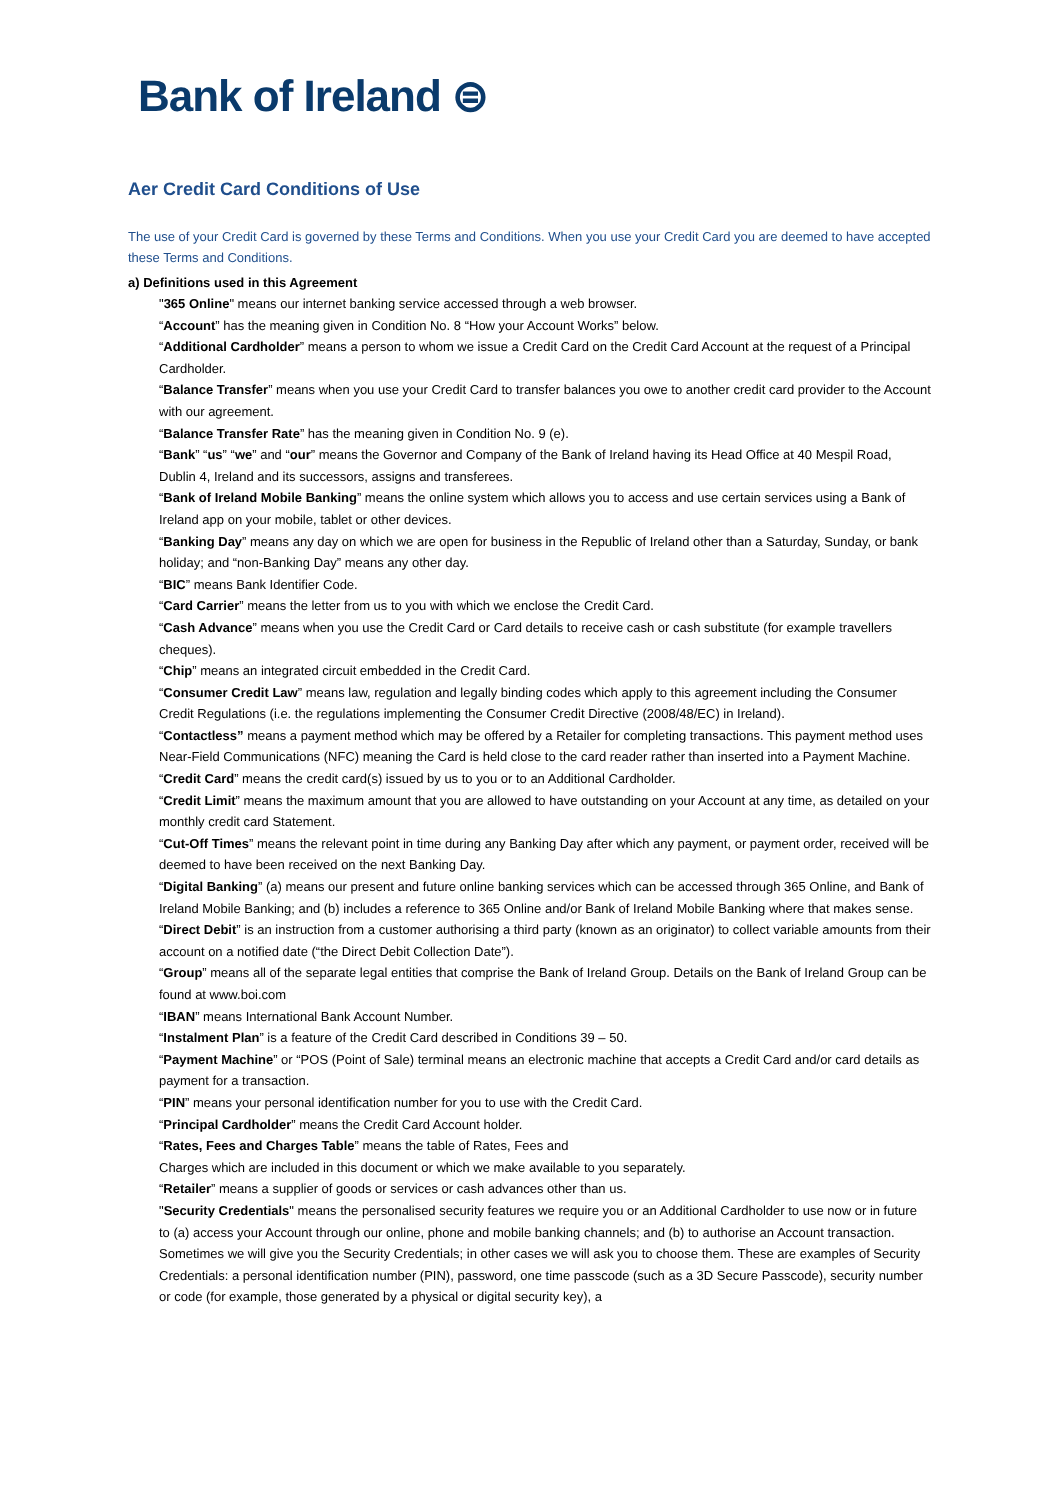Bank of Ireland ⊜
Aer Credit Card Conditions of Use
The use of your Credit Card is governed by these Terms and Conditions. When you use your Credit Card you are deemed to have accepted these Terms and Conditions.
a) Definitions used in this Agreement
"365 Online" means our internet banking service accessed through a web browser.
“Account” has the meaning given in Condition No. 8 “How your Account Works” below.
“Additional Cardholder” means a person to whom we issue a Credit Card on the Credit Card Account at the request of a Principal Cardholder.
“Balance Transfer” means when you use your Credit Card to transfer balances you owe to another credit card provider to the Account with our agreement.
“Balance Transfer Rate” has the meaning given in Condition No. 9 (e).
“Bank” “us” “we” and “our” means the Governor and Company of the Bank of Ireland having its Head Office at 40 Mespil Road, Dublin 4, Ireland and its successors, assigns and transferees.
“Bank of Ireland Mobile Banking” means the online system which allows you to access and use certain services using a Bank of Ireland app on your mobile, tablet or other devices.
“Banking Day” means any day on which we are open for business in the Republic of Ireland other than a Saturday, Sunday, or bank holiday; and “non-Banking Day” means any other day.
“BIC” means Bank Identifier Code.
“Card Carrier” means the letter from us to you with which we enclose the Credit Card.
“Cash Advance” means when you use the Credit Card or Card details to receive cash or cash substitute (for example travellers cheques).
“Chip” means an integrated circuit embedded in the Credit Card.
“Consumer Credit Law” means law, regulation and legally binding codes which apply to this agreement including the Consumer Credit Regulations (i.e. the regulations implementing the Consumer Credit Directive (2008/48/EC) in Ireland).
“Contactless” means a payment method which may be offered by a Retailer for completing transactions. This payment method uses Near-Field Communications (NFC) meaning the Card is held close to the card reader rather than inserted into a Payment Machine.
“Credit Card” means the credit card(s) issued by us to you or to an Additional Cardholder.
“Credit Limit” means the maximum amount that you are allowed to have outstanding on your Account at any time, as detailed on your monthly credit card Statement.
“Cut-Off Times” means the relevant point in time during any Banking Day after which any payment, or payment order, received will be deemed to have been received on the next Banking Day.
“Digital Banking” (a) means our present and future online banking services which can be accessed through 365 Online, and Bank of Ireland Mobile Banking; and (b) includes a reference to 365 Online and/or Bank of Ireland Mobile Banking where that makes sense.
“Direct Debit” is an instruction from a customer authorising a third party (known as an originator) to collect variable amounts from their account on a notified date (“the Direct Debit Collection Date”).
“Group” means all of the separate legal entities that comprise the Bank of Ireland Group. Details on the Bank of Ireland Group can be found at www.boi.com
“IBAN” means International Bank Account Number.
“Instalment Plan” is a feature of the Credit Card described in Conditions 39 – 50.
“Payment Machine” or “POS (Point of Sale) terminal means an electronic machine that accepts a Credit Card and/or card details as payment for a transaction.
“PIN” means your personal identification number for you to use with the Credit Card.
“Principal Cardholder” means the Credit Card Account holder.
“Rates, Fees and Charges Table” means the table of Rates, Fees and
Charges which are included in this document or which we make available to you separately.
“Retailer” means a supplier of goods or services or cash advances other than us.
"Security Credentials" means the personalised security features we require you or an Additional Cardholder to use now or in future to (a) access your Account through our online, phone and mobile banking channels; and (b) to authorise an Account transaction. Sometimes we will give you the Security Credentials; in other cases we will ask you to choose them. These are examples of Security Credentials: a personal identification number (PIN), password, one time passcode (such as a 3D Secure Passcode), security number or code (for example, those generated by a physical or digital security key), a